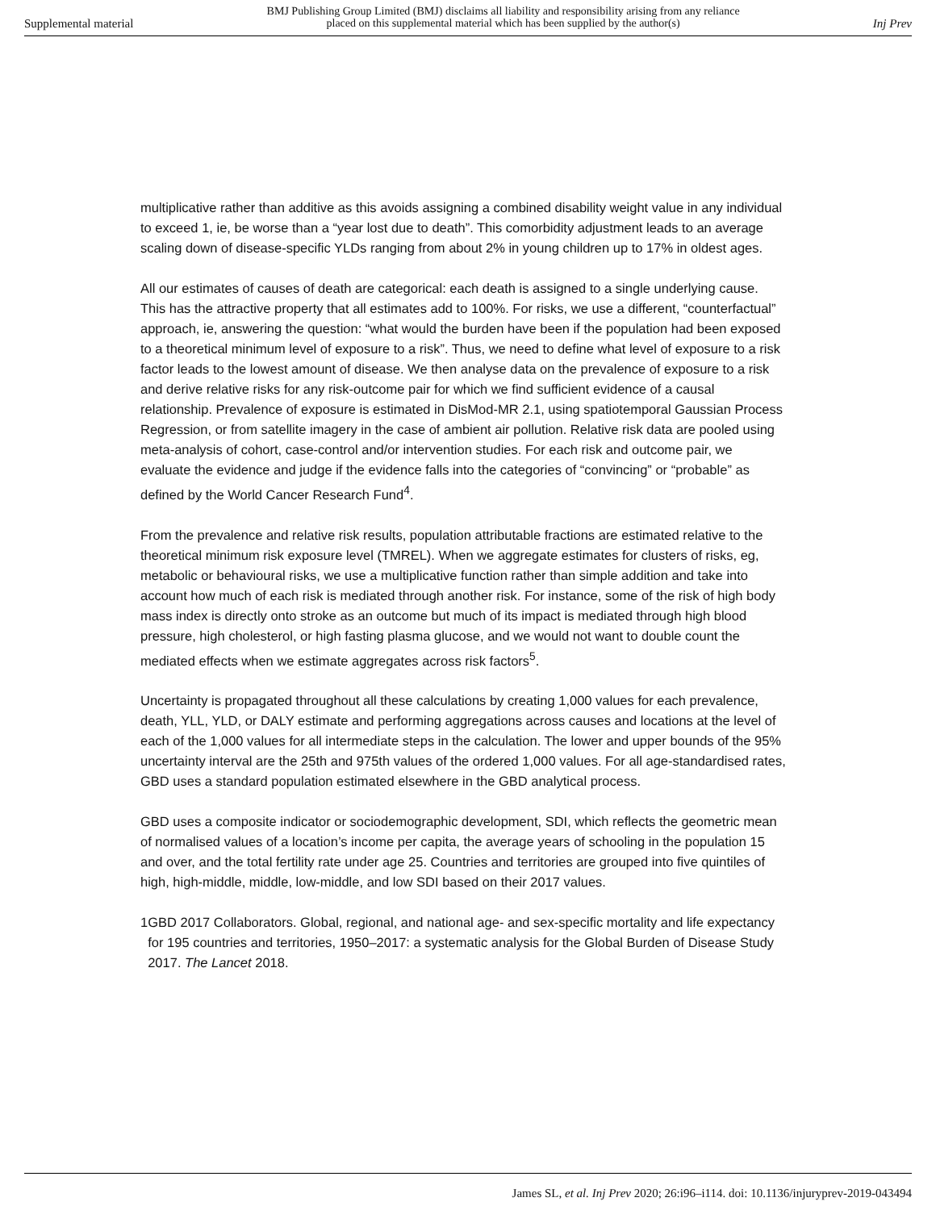Supplemental material BMJ Publishing Group Limited (BMJ) disclaims all liability and responsibility arising from any reliance
placed on this supplemental material which has been supplied by the author(s) Inj Prev
multiplicative rather than additive as this avoids assigning a combined disability weight value in any individual to exceed 1, ie, be worse than a “year lost due to death”. This comorbidity adjustment leads to an average scaling down of disease-specific YLDs ranging from about 2% in young children up to 17% in oldest ages.
All our estimates of causes of death are categorical: each death is assigned to a single underlying cause. This has the attractive property that all estimates add to 100%. For risks, we use a different, “counterfactual” approach, ie, answering the question: “what would the burden have been if the population had been exposed to a theoretical minimum level of exposure to a risk”. Thus, we need to define what level of exposure to a risk factor leads to the lowest amount of disease. We then analyse data on the prevalence of exposure to a risk and derive relative risks for any risk-outcome pair for which we find sufficient evidence of a causal relationship. Prevalence of exposure is estimated in DisMod-MR 2.1, using spatiotemporal Gaussian Process Regression, or from satellite imagery in the case of ambient air pollution. Relative risk data are pooled using meta-analysis of cohort, case-control and/or intervention studies. For each risk and outcome pair, we evaluate the evidence and judge if the evidence falls into the categories of “convincing” or “probable” as defined by the World Cancer Research Fund<sup>4</sup>.
From the prevalence and relative risk results, population attributable fractions are estimated relative to the theoretical minimum risk exposure level (TMREL). When we aggregate estimates for clusters of risks, eg, metabolic or behavioural risks, we use a multiplicative function rather than simple addition and take into account how much of each risk is mediated through another risk. For instance, some of the risk of high body mass index is directly onto stroke as an outcome but much of its impact is mediated through high blood pressure, high cholesterol, or high fasting plasma glucose, and we would not want to double count the mediated effects when we estimate aggregates across risk factors<sup>5</sup>.
Uncertainty is propagated throughout all these calculations by creating 1,000 values for each prevalence, death, YLL, YLD, or DALY estimate and performing aggregations across causes and locations at the level of each of the 1,000 values for all intermediate steps in the calculation. The lower and upper bounds of the 95% uncertainty interval are the 25th and 975th values of the ordered 1,000 values. For all age-standardised rates, GBD uses a standard population estimated elsewhere in the GBD analytical process.
GBD uses a composite indicator or sociodemographic development, SDI, which reflects the geometric mean of normalised values of a location’s income per capita, the average years of schooling in the population 15 and over, and the total fertility rate under age 25. Countries and territories are grouped into five quintiles of high, high-middle, middle, low-middle, and low SDI based on their 2017 values.
1 GBD 2017 Collaborators. Global, regional, and national age- and sex-specific mortality and life expectancy for 195 countries and territories, 1950–2017: a systematic analysis for the Global Burden of Disease Study 2017. The Lancet 2018.
James SL, et al. Inj Prev 2020; 26:i96–i114. doi: 10.1136/injuryprev-2019-043494